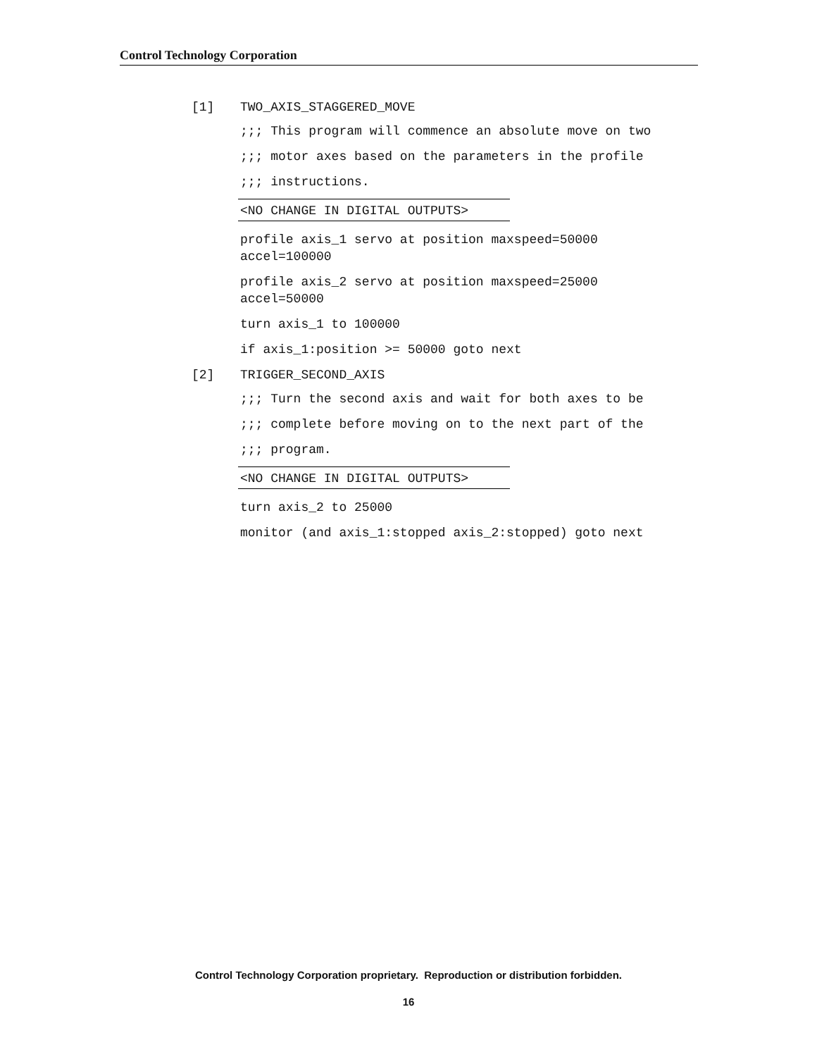Control Technology Corporation
[1] TWO_AXIS_STAGGERED_MOVE
;;; This program will commence an absolute move on two
;;; motor axes based on the parameters in the profile
;;; instructions.
<NO CHANGE IN DIGITAL OUTPUTS>
profile axis_1 servo at position maxspeed=50000
accel=100000
profile axis_2 servo at position maxspeed=25000
accel=50000
turn axis_1 to 100000
if axis_1:position >= 50000 goto next
[2] TRIGGER_SECOND_AXIS
;;; Turn the second axis and wait for both axes to be
;;; complete before moving on to the next part of the
;;; program.
<NO CHANGE IN DIGITAL OUTPUTS>
turn axis_2 to 25000
monitor (and axis_1:stopped axis_2:stopped) goto next
Control Technology Corporation proprietary. Reproduction or distribution forbidden.
16